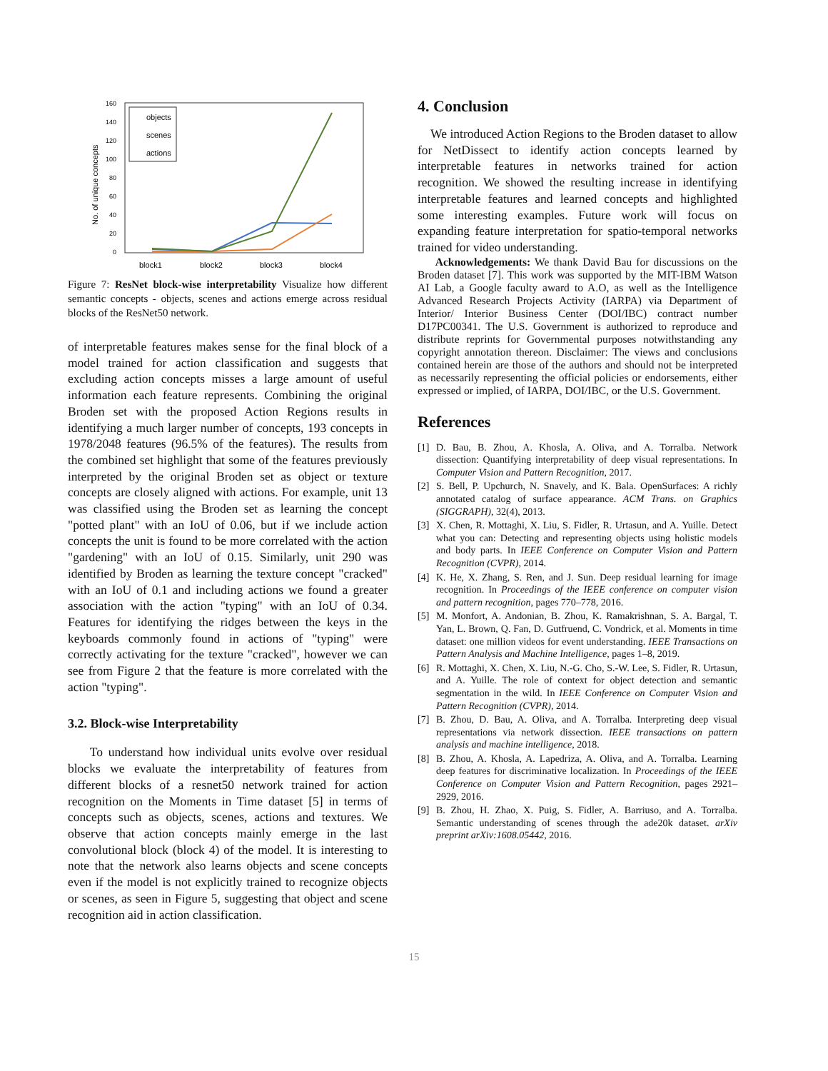160
140
120
100
80
60
40
20
0
No. of unique concepts
block1
block2
block3
block4
objects
scenes
actions
Figure 7: ResNet block-wise interpretability Visualize how different semantic concepts - objects, scenes and actions emerge across residual blocks of the ResNet50 network.
of interpretable features makes sense for the final block of a model trained for action classification and suggests that excluding action concepts misses a large amount of useful information each feature represents. Combining the original Broden set with the proposed Action Regions results in identifying a much larger number of concepts, 193 concepts in 1978/2048 features (96.5% of the features). The results from the combined set highlight that some of the features previously interpreted by the original Broden set as object or texture concepts are closely aligned with actions. For example, unit 13 was classified using the Broden set as learning the concept "potted plant" with an IoU of 0.06, but if we include action concepts the unit is found to be more correlated with the action "gardening" with an IoU of 0.15. Similarly, unit 290 was identified by Broden as learning the texture concept "cracked" with an IoU of 0.1 and including actions we found a greater association with the action "typing" with an IoU of 0.34. Features for identifying the ridges between the keys in the keyboards commonly found in actions of "typing" were correctly activating for the texture "cracked", however we can see from Figure 2 that the feature is more correlated with the action "typing".
3.2. Block-wise Interpretability
To understand how individual units evolve over residual blocks we evaluate the interpretability of features from different blocks of a resnet50 network trained for action recognition on the Moments in Time dataset [5] in terms of concepts such as objects, scenes, actions and textures. We observe that action concepts mainly emerge in the last convolutional block (block 4) of the model. It is interesting to note that the network also learns objects and scene concepts even if the model is not explicitly trained to recognize objects or scenes, as seen in Figure 5, suggesting that object and scene recognition aid in action classification.
4. Conclusion
We introduced Action Regions to the Broden dataset to allow for NetDissect to identify action concepts learned by interpretable features in networks trained for action recognition. We showed the resulting increase in identifying interpretable features and learned concepts and highlighted some interesting examples. Future work will focus on expanding feature interpretation for spatio-temporal networks trained for video understanding.
Acknowledgements: We thank David Bau for discussions on the Broden dataset [7]. This work was supported by the MIT-IBM Watson AI Lab, a Google faculty award to A.O, as well as the Intelligence Advanced Research Projects Activity (IARPA) via Department of Interior/ Interior Business Center (DOI/IBC) contract number D17PC00341. The U.S. Government is authorized to reproduce and distribute reprints for Governmental purposes notwithstanding any copyright annotation thereon. Disclaimer: The views and conclusions contained herein are those of the authors and should not be interpreted as necessarily representing the official policies or endorsements, either expressed or implied, of IARPA, DOI/IBC, or the U.S. Government.
References
[1] D. Bau, B. Zhou, A. Khosla, A. Oliva, and A. Torralba. Network dissection: Quantifying interpretability of deep visual representations. In Computer Vision and Pattern Recognition, 2017.
[2] S. Bell, P. Upchurch, N. Snavely, and K. Bala. OpenSurfaces: A richly annotated catalog of surface appearance. ACM Trans. on Graphics (SIGGRAPH), 32(4), 2013.
[3] X. Chen, R. Mottaghi, X. Liu, S. Fidler, R. Urtasun, and A. Yuille. Detect what you can: Detecting and representing objects using holistic models and body parts. In IEEE Conference on Computer Vision and Pattern Recognition (CVPR), 2014.
[4] K. He, X. Zhang, S. Ren, and J. Sun. Deep residual learning for image recognition. In Proceedings of the IEEE conference on computer vision and pattern recognition, pages 770–778, 2016.
[5] M. Monfort, A. Andonian, B. Zhou, K. Ramakrishnan, S. A. Bargal, T. Yan, L. Brown, Q. Fan, D. Gutfruend, C. Vondrick, et al. Moments in time dataset: one million videos for event understanding. IEEE Transactions on Pattern Analysis and Machine Intelligence, pages 1–8, 2019.
[6] R. Mottaghi, X. Chen, X. Liu, N.-G. Cho, S.-W. Lee, S. Fidler, R. Urtasun, and A. Yuille. The role of context for object detection and semantic segmentation in the wild. In IEEE Conference on Computer Vision and Pattern Recognition (CVPR), 2014.
[7] B. Zhou, D. Bau, A. Oliva, and A. Torralba. Interpreting deep visual representations via network dissection. IEEE transactions on pattern analysis and machine intelligence, 2018.
[8] B. Zhou, A. Khosla, A. Lapedriza, A. Oliva, and A. Torralba. Learning deep features for discriminative localization. In Proceedings of the IEEE Conference on Computer Vision and Pattern Recognition, pages 2921–2929, 2016.
[9] B. Zhou, H. Zhao, X. Puig, S. Fidler, A. Barriuso, and A. Torralba. Semantic understanding of scenes through the ade20k dataset. arXiv preprint arXiv:1608.05442, 2016.
15